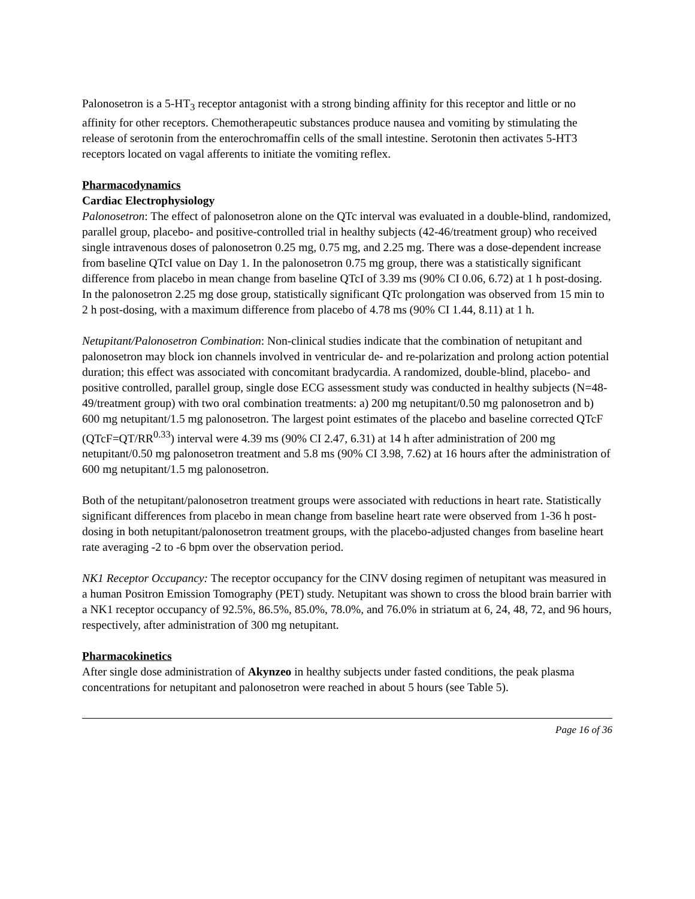Palonosetron is a 5-HT<sub>3</sub> receptor antagonist with a strong binding affinity for this receptor and little or no affinity for other receptors. Chemotherapeutic substances produce nausea and vomiting by stimulating the release of serotonin from the enterochromaffin cells of the small intestine. Serotonin then activates 5-HT3 receptors located on vagal afferents to initiate the vomiting reflex.
Pharmacodynamics
Cardiac Electrophysiology
Palonosetron: The effect of palonosetron alone on the QTc interval was evaluated in a double-blind, randomized, parallel group, placebo- and positive-controlled trial in healthy subjects (42-46/treatment group) who received single intravenous doses of palonosetron 0.25 mg, 0.75 mg, and 2.25 mg. There was a dose-dependent increase from baseline QTcI value on Day 1. In the palonosetron 0.75 mg group, there was a statistically significant difference from placebo in mean change from baseline QTcI of 3.39 ms (90% CI 0.06, 6.72) at 1 h post-dosing. In the palonosetron 2.25 mg dose group, statistically significant QTc prolongation was observed from 15 min to 2 h post-dosing, with a maximum difference from placebo of 4.78 ms (90% CI 1.44, 8.11) at 1 h.
Netupitant/Palonosetron Combination: Non-clinical studies indicate that the combination of netupitant and palonosetron may block ion channels involved in ventricular de- and re-polarization and prolong action potential duration; this effect was associated with concomitant bradycardia. A randomized, double-blind, placebo- and positive controlled, parallel group, single dose ECG assessment study was conducted in healthy subjects (N=48-49/treatment group) with two oral combination treatments: a) 200 mg netupitant/0.50 mg palonosetron and b) 600 mg netupitant/1.5 mg palonosetron. The largest point estimates of the placebo and baseline corrected QTcF (QTcF=QT/RR<sup>0.33</sup>) interval were 4.39 ms (90% CI 2.47, 6.31) at 14 h after administration of 200 mg netupitant/0.50 mg palonosetron treatment and 5.8 ms (90% CI 3.98, 7.62) at 16 hours after the administration of 600 mg netupitant/1.5 mg palonosetron.
Both of the netupitant/palonosetron treatment groups were associated with reductions in heart rate. Statistically significant differences from placebo in mean change from baseline heart rate were observed from 1-36 h post-dosing in both netupitant/palonosetron treatment groups, with the placebo-adjusted changes from baseline heart rate averaging -2 to -6 bpm over the observation period.
NK1 Receptor Occupancy: The receptor occupancy for the CINV dosing regimen of netupitant was measured in a human Positron Emission Tomography (PET) study. Netupitant was shown to cross the blood brain barrier with a NK1 receptor occupancy of 92.5%, 86.5%, 85.0%, 78.0%, and 76.0% in striatum at 6, 24, 48, 72, and 96 hours, respectively, after administration of 300 mg netupitant.
Pharmacokinetics
After single dose administration of Akynzeo in healthy subjects under fasted conditions, the peak plasma concentrations for netupitant and palonosetron were reached in about 5 hours (see Table 5).
Page 16 of 36